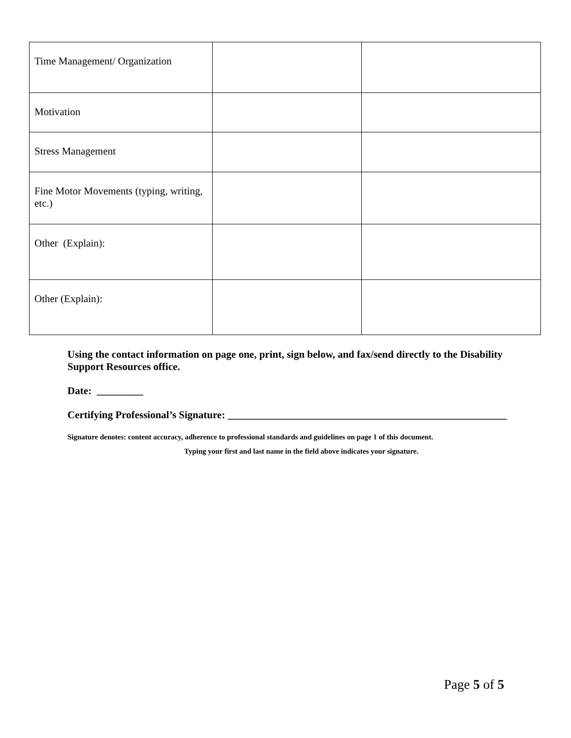| Time Management/ Organization | | |
| Motivation | | |
| Stress Management | | |
| Fine Motor Movements (typing, writing, etc.) | | |
| Other (Explain): | | |
| Other (Explain): | | |
Using the contact information on page one, print, sign below, and fax/send directly to the Disability Support Resources office.
Date: _________
Certifying Professional’s Signature: ______________________________________________________
Signature denotes: content accuracy, adherence to professional standards and guidelines on page 1 of this document.
Typing your first and last name in the field above indicates your signature.
Page 5 of 5